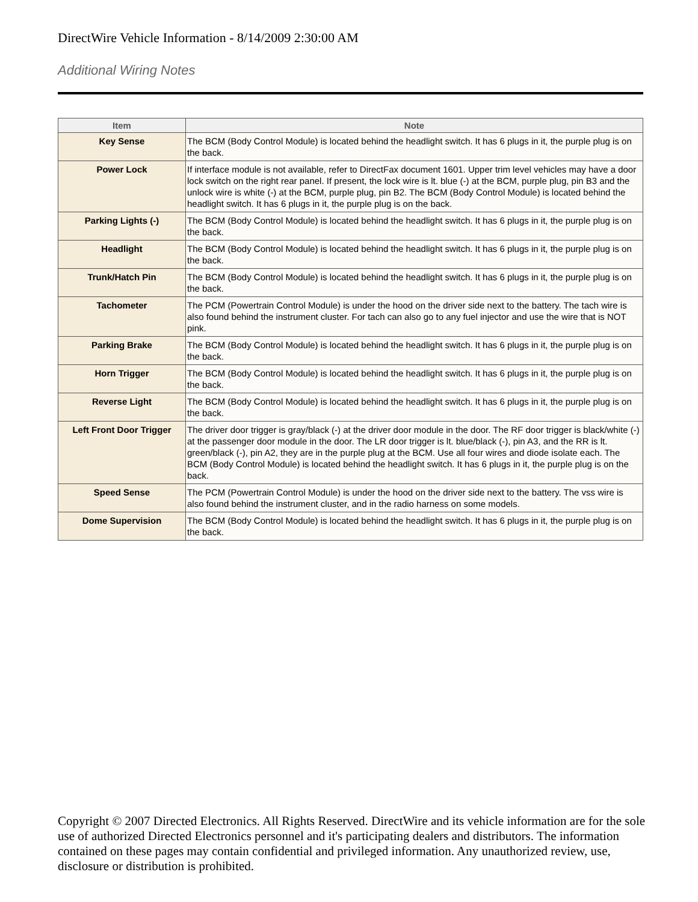DirectWire Vehicle Information - 8/14/2009 2:30:00 AM
Additional Wiring Notes
| Item | Note |
| --- | --- |
| Key Sense | The BCM (Body Control Module) is located behind the headlight switch. It has 6 plugs in it, the purple plug is on the back. |
| Power Lock | If interface module is not available, refer to DirectFax document 1601. Upper trim level vehicles may have a door lock switch on the right rear panel. If present, the lock wire is lt. blue (-) at the BCM, purple plug, pin B3 and the unlock wire is white (-) at the BCM, purple plug, pin B2. The BCM (Body Control Module) is located behind the headlight switch. It has 6 plugs in it, the purple plug is on the back. |
| Parking Lights (-) | The BCM (Body Control Module) is located behind the headlight switch. It has 6 plugs in it, the purple plug is on the back. |
| Headlight | The BCM (Body Control Module) is located behind the headlight switch. It has 6 plugs in it, the purple plug is on the back. |
| Trunk/Hatch Pin | The BCM (Body Control Module) is located behind the headlight switch. It has 6 plugs in it, the purple plug is on the back. |
| Tachometer | The PCM (Powertrain Control Module) is under the hood on the driver side next to the battery. The tach wire is also found behind the instrument cluster. For tach can also go to any fuel injector and use the wire that is NOT pink. |
| Parking Brake | The BCM (Body Control Module) is located behind the headlight switch. It has 6 plugs in it, the purple plug is on the back. |
| Horn Trigger | The BCM (Body Control Module) is located behind the headlight switch. It has 6 plugs in it, the purple plug is on the back. |
| Reverse Light | The BCM (Body Control Module) is located behind the headlight switch. It has 6 plugs in it, the purple plug is on the back. |
| Left Front Door Trigger | The driver door trigger is gray/black (-) at the driver door module in the door. The RF door trigger is black/white (-) at the passenger door module in the door. The LR door trigger is lt. blue/black (-), pin A3, and the RR is lt. green/black (-), pin A2, they are in the purple plug at the BCM. Use all four wires and diode isolate each. The BCM (Body Control Module) is located behind the headlight switch. It has 6 plugs in it, the purple plug is on the back. |
| Speed Sense | The PCM (Powertrain Control Module) is under the hood on the driver side next to the battery. The vss wire is also found behind the instrument cluster, and in the radio harness on some models. |
| Dome Supervision | The BCM (Body Control Module) is located behind the headlight switch. It has 6 plugs in it, the purple plug is on the back. |
Copyright © 2007 Directed Electronics. All Rights Reserved. DirectWire and its vehicle information are for the sole use of authorized Directed Electronics personnel and it's participating dealers and distributors. The information contained on these pages may contain confidential and privileged information. Any unauthorized review, use, disclosure or distribution is prohibited.